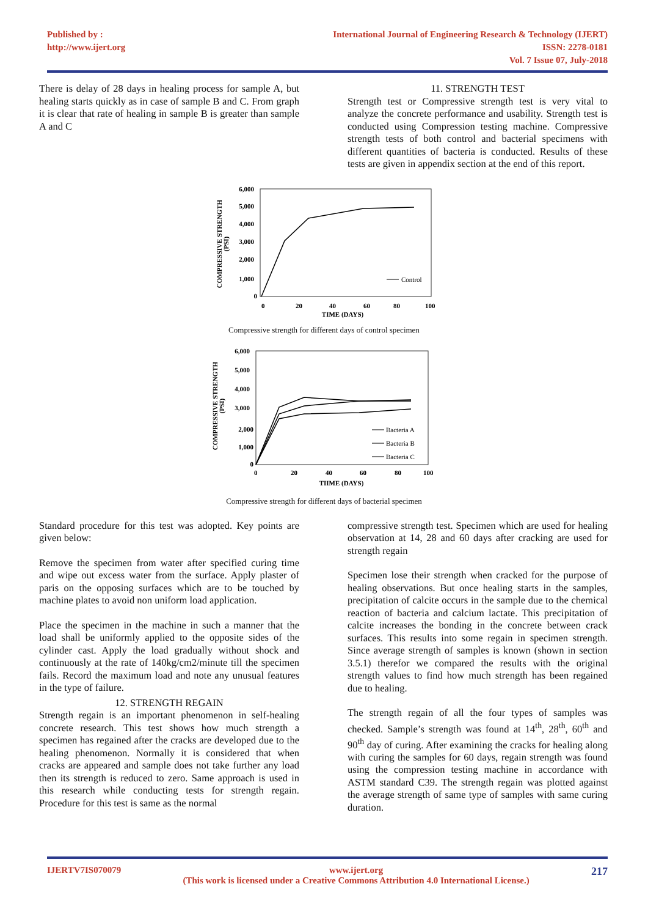Published by :
http://www.ijert.org
International Journal of Engineering Research & Technology (IJERT)
ISSN: 2278-0181
Vol. 7 Issue 07, July-2018
There is delay of 28 days in healing process for sample A, but healing starts quickly as in case of sample B and C. From graph it is clear that rate of healing in sample B is greater than sample A and C
11. STRENGTH TEST
Strength test or Compressive strength test is very vital to analyze the concrete performance and usability. Strength test is conducted using Compression testing machine. Compressive strength tests of both control and bacterial specimens with different quantities of bacteria is conducted. Results of these tests are given in appendix section at the end of this report.
6,000
5,000
4,000
3,000
2,000
1,000
0
0
20
40
60
80
100
TIME (DAYS)
COMPRESSIVE STRENGTH
(PSI)
Control
Compressive strength for different days of control specimen
6,000
5,000
4,000
3,000
2,000
1,000
0
0
20
40
60
80
100
TIIME (DAYS)
COMPRESSIVE STRENGTH
(PSI)
Bacteria A
Bacteria B
Bacteria C
Compressive strength for different days of bacterial specimen
Standard procedure for this test was adopted. Key points are given below:
Remove the specimen from water after specified curing time and wipe out excess water from the surface. Apply plaster of paris on the opposing surfaces which are to be touched by machine plates to avoid non uniform load application.
Place the specimen in the machine in such a manner that the load shall be uniformly applied to the opposite sides of the cylinder cast. Apply the load gradually without shock and continuously at the rate of 140kg/cm2/minute till the specimen fails. Record the maximum load and note any unusual features in the type of failure.
12. STRENGTH REGAIN
Strength regain is an important phenomenon in self-healing concrete research. This test shows how much strength a specimen has regained after the cracks are developed due to the healing phenomenon. Normally it is considered that when cracks are appeared and sample does not take further any load then its strength is reduced to zero. Same approach is used in this research while conducting tests for strength regain. Procedure for this test is same as the normal
compressive strength test. Specimen which are used for healing observation at 14, 28 and 60 days after cracking are used for strength regain
Specimen lose their strength when cracked for the purpose of healing observations. But once healing starts in the samples, precipitation of calcite occurs in the sample due to the chemical reaction of bacteria and calcium lactate. This precipitation of calcite increases the bonding in the concrete between crack surfaces. This results into some regain in specimen strength. Since average strength of samples is known (shown in section 3.5.1) therefor we compared the results with the original strength values to find how much strength has been regained due to healing.
The strength regain of all the four types of samples was checked. Sample’s strength was found at 14<sup>th</sup>, 28<sup>th</sup>, 60<sup>th</sup> and 90<sup>th</sup> day of curing. After examining the cracks for healing along with curing the samples for 60 days, regain strength was found using the compression testing machine in accordance with ASTM standard C39. The strength regain was plotted against the average strength of same type of samples with same curing duration.
IJERTV7IS070079 www.ijert.org
(This work is licensed under a Creative Commons Attribution 4.0 International License.) 217